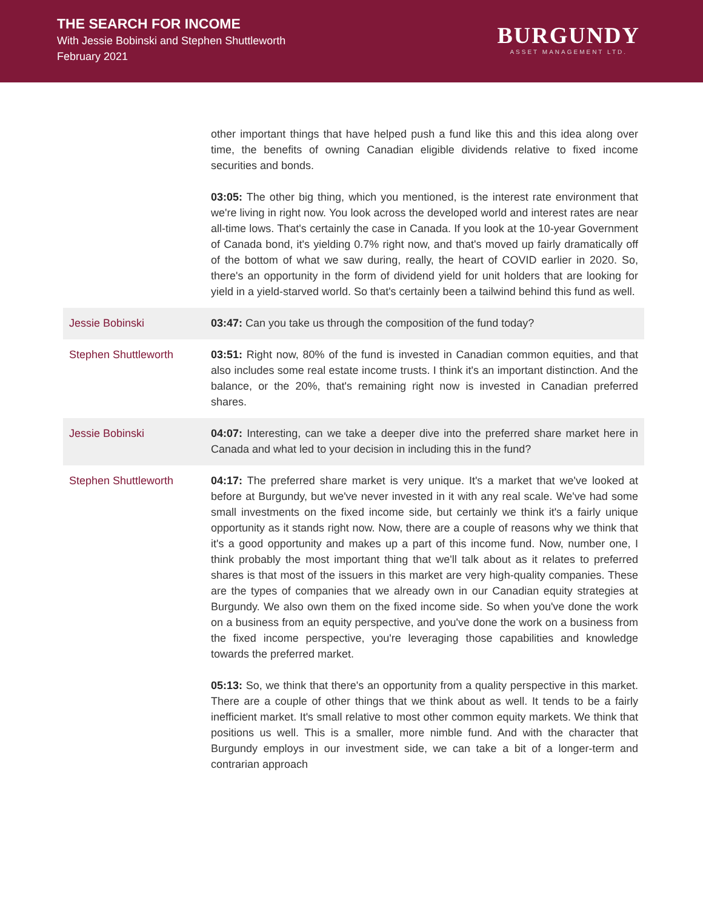THE SEARCH FOR INCOME
With Jessie Bobinski and Stephen Shuttleworth
February 2021
BURGUNDY
ASSET MANAGEMENT LTD.
other important things that have helped push a fund like this and this idea along over time, the benefits of owning Canadian eligible dividends relative to fixed income securities and bonds.
03:05: The other big thing, which you mentioned, is the interest rate environment that we're living in right now. You look across the developed world and interest rates are near all-time lows. That's certainly the case in Canada. If you look at the 10-year Government of Canada bond, it's yielding 0.7% right now, and that's moved up fairly dramatically off of the bottom of what we saw during, really, the heart of COVID earlier in 2020. So, there's an opportunity in the form of dividend yield for unit holders that are looking for yield in a yield-starved world. So that's certainly been a tailwind behind this fund as well.
Jessie Bobinski 03:47: Can you take us through the composition of the fund today?
Stephen Shuttleworth 03:51: Right now, 80% of the fund is invested in Canadian common equities, and that also includes some real estate income trusts. I think it's an important distinction. And the balance, or the 20%, that's remaining right now is invested in Canadian preferred shares.
Jessie Bobinski 04:07: Interesting, can we take a deeper dive into the preferred share market here in Canada and what led to your decision in including this in the fund?
Stephen Shuttleworth 04:17: The preferred share market is very unique. It's a market that we've looked at before at Burgundy, but we've never invested in it with any real scale. We've had some small investments on the fixed income side, but certainly we think it's a fairly unique opportunity as it stands right now. Now, there are a couple of reasons why we think that it's a good opportunity and makes up a part of this income fund. Now, number one, I think probably the most important thing that we'll talk about as it relates to preferred shares is that most of the issuers in this market are very high-quality companies. These are the types of companies that we already own in our Canadian equity strategies at Burgundy. We also own them on the fixed income side. So when you've done the work on a business from an equity perspective, and you've done the work on a business from the fixed income perspective, you're leveraging those capabilities and knowledge towards the preferred market.
05:13: So, we think that there's an opportunity from a quality perspective in this market. There are a couple of other things that we think about as well. It tends to be a fairly inefficient market. It's small relative to most other common equity markets. We think that positions us well. This is a smaller, more nimble fund. And with the character that Burgundy employs in our investment side, we can take a bit of a longer-term and contrarian approach